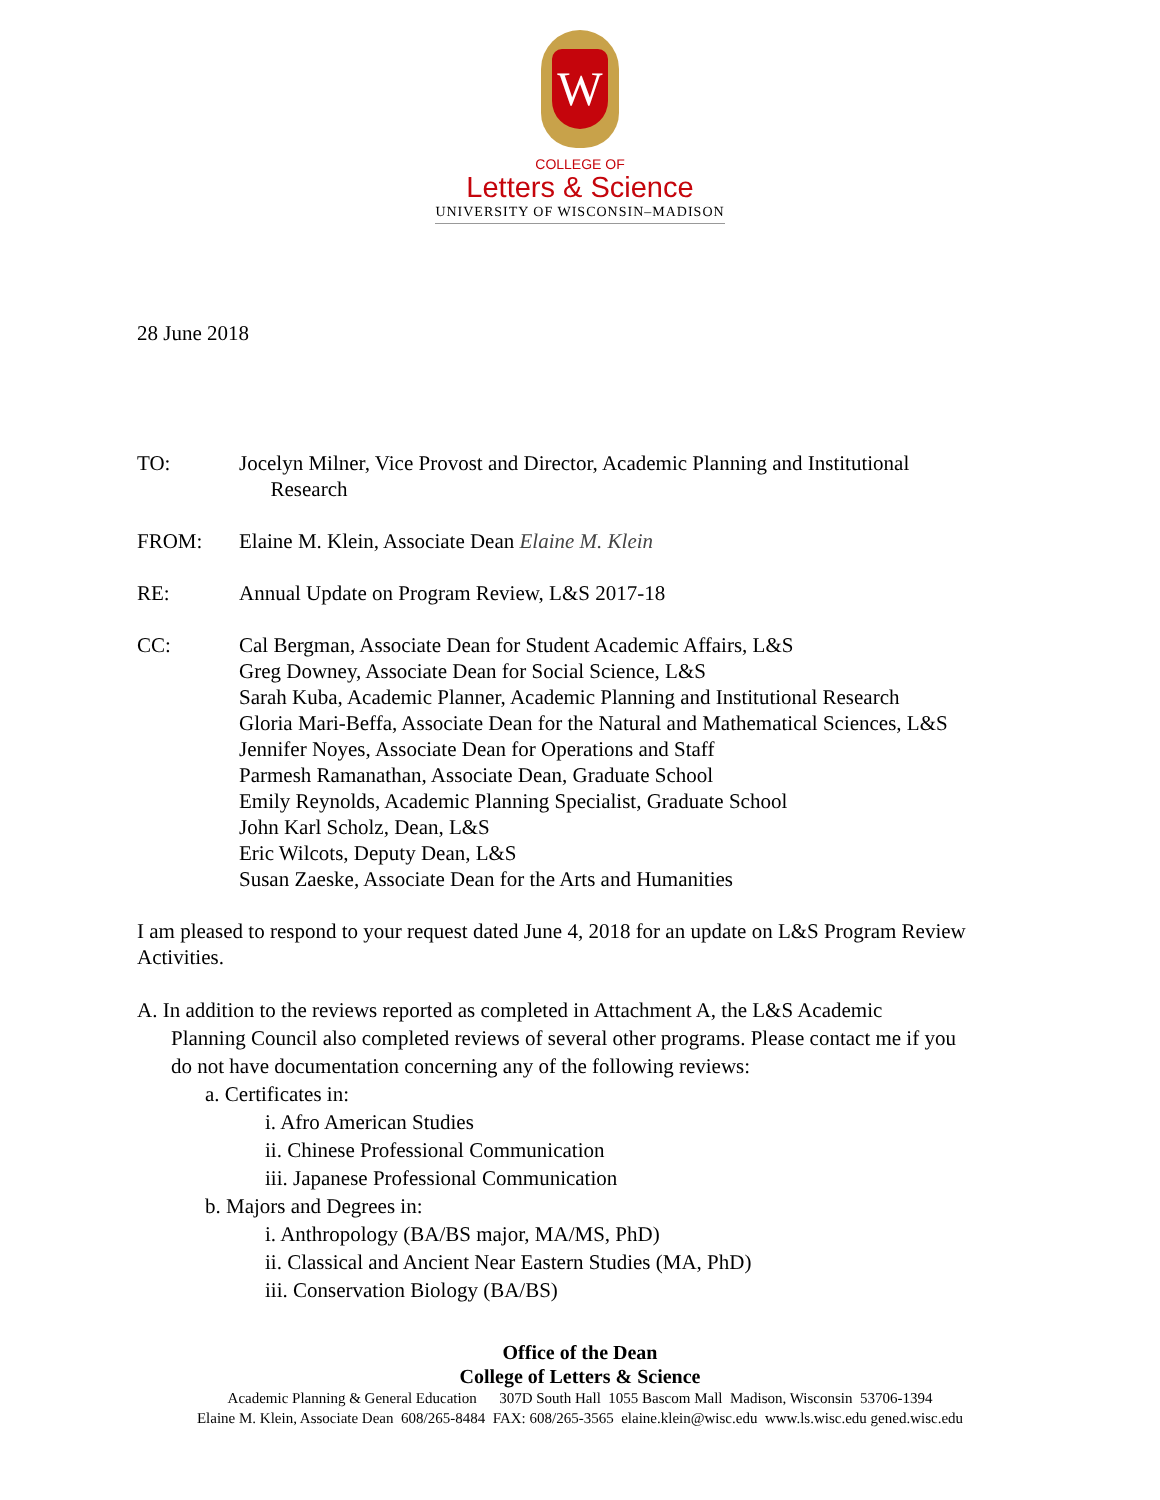W
COLLEGE OF
Letters & Science
UNIVERSITY OF WISCONSIN–MADISON
28 June 2018
TO: Jocelyn Milner, Vice Provost and Director, Academic Planning and Institutional
Research
FROM: Elaine M. Klein, Associate Dean Elaine M. Klein
RE: Annual Update on Program Review, L&S 2017-18
CC: Cal Bergman, Associate Dean for Student Academic Affairs, L&S
Greg Downey, Associate Dean for Social Science, L&S
Sarah Kuba, Academic Planner, Academic Planning and Institutional Research
Gloria Mari-Beffa, Associate Dean for the Natural and Mathematical Sciences, L&S
Jennifer Noyes, Associate Dean for Operations and Staff
Parmesh Ramanathan, Associate Dean, Graduate School
Emily Reynolds, Academic Planning Specialist, Graduate School
John Karl Scholz, Dean, L&S
Eric Wilcots, Deputy Dean, L&S
Susan Zaeske, Associate Dean for the Arts and Humanities
I am pleased to respond to your request dated June 4, 2018 for an update on L&S Program Review Activities.
A. In addition to the reviews reported as completed in Attachment A, the L&S Academic
Planning Council also completed reviews of several other programs. Please contact me if you
do not have documentation concerning any of the following reviews:
a. Certificates in:
i. Afro American Studies
ii. Chinese Professional Communication
iii. Japanese Professional Communication
b. Majors and Degrees in:
i. Anthropology (BA/BS major, MA/MS, PhD)
ii. Classical and Ancient Near Eastern Studies (MA, PhD)
iii. Conservation Biology (BA/BS)
Office of the Dean
College of Letters & Science
Academic Planning & General Education 307D South Hall 1055 Bascom Mall Madison, Wisconsin 53706-1394
Elaine M. Klein, Associate Dean 608/265-8484 FAX: 608/265-3565 elaine.klein@wisc.edu www.ls.wisc.edu gened.wisc.edu